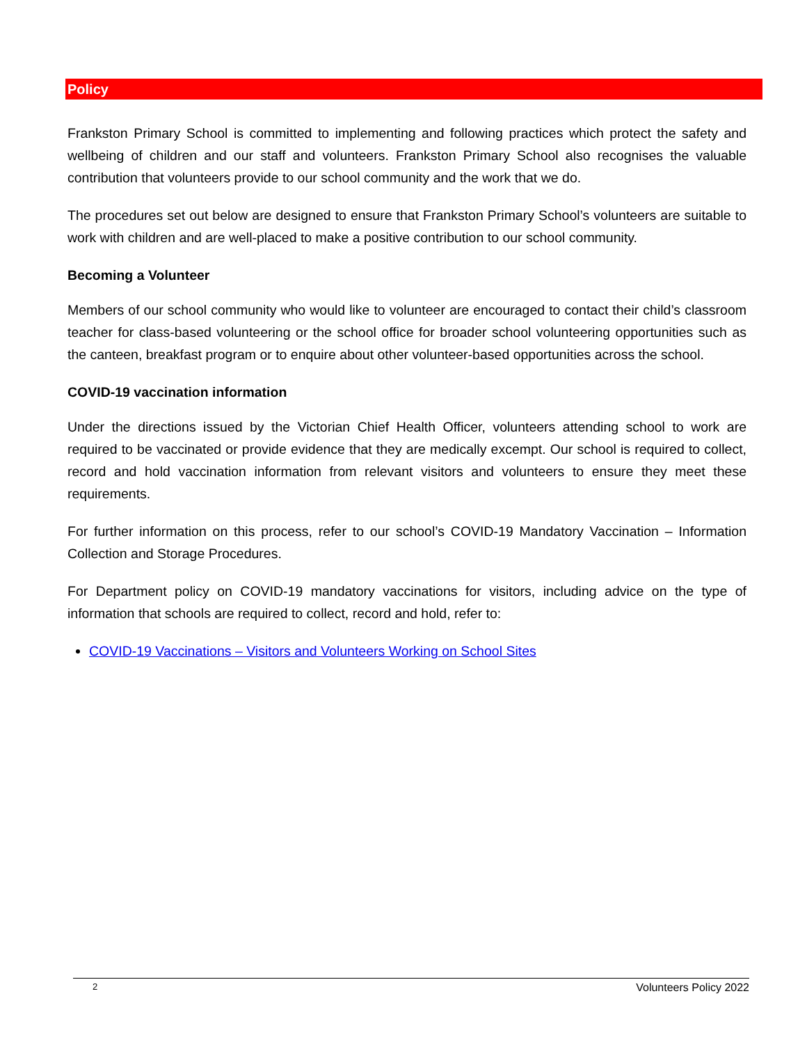Policy
Frankston Primary School is committed to implementing and following practices which protect the safety and wellbeing of children and our staff and volunteers. Frankston Primary School also recognises the valuable contribution that volunteers provide to our school community and the work that we do.
The procedures set out below are designed to ensure that Frankston Primary School’s volunteers are suitable to work with children and are well-placed to make a positive contribution to our school community.
Becoming a Volunteer
Members of our school community who would like to volunteer are encouraged to contact their child’s classroom teacher for class-based volunteering or the school office for broader school volunteering opportunities such as the canteen, breakfast program or to enquire about other volunteer-based opportunities across the school.
COVID-19 vaccination information
Under the directions issued by the Victorian Chief Health Officer, volunteers attending school to work are required to be vaccinated or provide evidence that they are medically excempt. Our school is required to collect, record and hold vaccination information from relevant visitors and volunteers to ensure they meet these requirements.
For further information on this process, refer to our school’s COVID-19 Mandatory Vaccination – Information Collection and Storage Procedures.
For Department policy on COVID-19 mandatory vaccinations for visitors, including advice on the type of information that schools are required to collect, record and hold, refer to:
COVID-19 Vaccinations – Visitors and Volunteers Working on School Sites
2 Volunteers Policy 2022